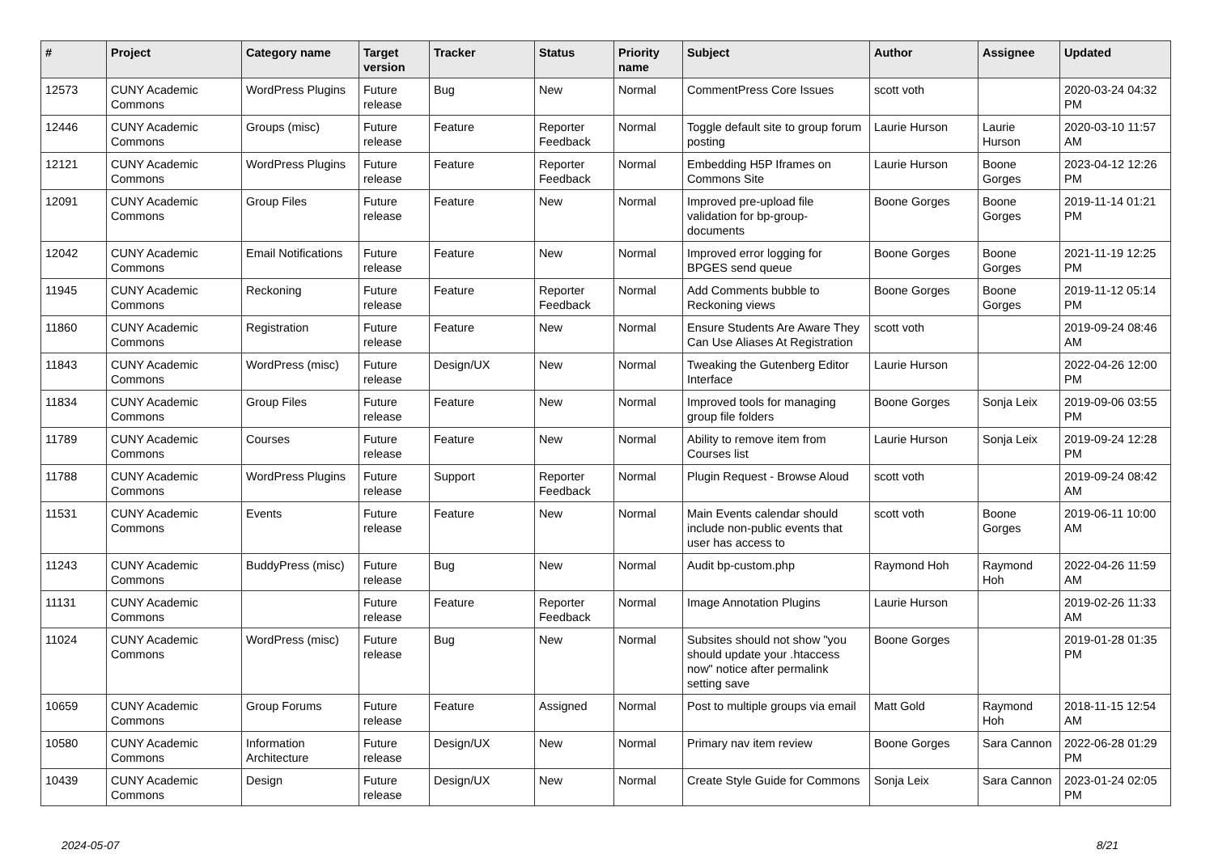| # | Project | Category name | Target version | Tracker | Status | Priority name | Subject | Author | Assignee | Updated |
| --- | --- | --- | --- | --- | --- | --- | --- | --- | --- | --- |
| 12573 | CUNY Academic Commons | WordPress Plugins | Future release | Bug | New | Normal | CommentPress Core Issues | scott voth | | 2020-03-24 04:32 PM |
| 12446 | CUNY Academic Commons | Groups (misc) | Future release | Feature | Reporter Feedback | Normal | Toggle default site to group forum posting | Laurie Hurson | Laurie Hurson | 2020-03-10 11:57 AM |
| 12121 | CUNY Academic Commons | WordPress Plugins | Future release | Feature | Reporter Feedback | Normal | Embedding H5P Iframes on Commons Site | Laurie Hurson | Boone Gorges | 2023-04-12 12:26 PM |
| 12091 | CUNY Academic Commons | Group Files | Future release | Feature | New | Normal | Improved pre-upload file validation for bp-group-documents | Boone Gorges | Boone Gorges | 2019-11-14 01:21 PM |
| 12042 | CUNY Academic Commons | Email Notifications | Future release | Feature | New | Normal | Improved error logging for BPGES send queue | Boone Gorges | Boone Gorges | 2021-11-19 12:25 PM |
| 11945 | CUNY Academic Commons | Reckoning | Future release | Feature | Reporter Feedback | Normal | Add Comments bubble to Reckoning views | Boone Gorges | Boone Gorges | 2019-11-12 05:14 PM |
| 11860 | CUNY Academic Commons | Registration | Future release | Feature | New | Normal | Ensure Students Are Aware They Can Use Aliases At Registration | scott voth | | 2019-09-24 08:46 AM |
| 11843 | CUNY Academic Commons | WordPress (misc) | Future release | Design/UX | New | Normal | Tweaking the Gutenberg Editor Interface | Laurie Hurson | | 2022-04-26 12:00 PM |
| 11834 | CUNY Academic Commons | Group Files | Future release | Feature | New | Normal | Improved tools for managing group file folders | Boone Gorges | Sonja Leix | 2019-09-06 03:55 PM |
| 11789 | CUNY Academic Commons | Courses | Future release | Feature | New | Normal | Ability to remove item from Courses list | Laurie Hurson | Sonja Leix | 2019-09-24 12:28 PM |
| 11788 | CUNY Academic Commons | WordPress Plugins | Future release | Support | Reporter Feedback | Normal | Plugin Request - Browse Aloud | scott voth | | 2019-09-24 08:42 AM |
| 11531 | CUNY Academic Commons | Events | Future release | Feature | New | Normal | Main Events calendar should include non-public events that user has access to | scott voth | Boone Gorges | 2019-06-11 10:00 AM |
| 11243 | CUNY Academic Commons | BuddyPress (misc) | Future release | Bug | New | Normal | Audit bp-custom.php | Raymond Hoh | Raymond Hoh | 2022-04-26 11:59 AM |
| 11131 | CUNY Academic Commons | | Future release | Feature | Reporter Feedback | Normal | Image Annotation Plugins | Laurie Hurson | | 2019-02-26 11:33 AM |
| 11024 | CUNY Academic Commons | WordPress (misc) | Future release | Bug | New | Normal | Subsites should not show "you should update your .htaccess now" notice after permalink setting save | Boone Gorges | | 2019-01-28 01:35 PM |
| 10659 | CUNY Academic Commons | Group Forums | Future release | Feature | Assigned | Normal | Post to multiple groups via email | Matt Gold | Raymond Hoh | 2018-11-15 12:54 AM |
| 10580 | CUNY Academic Commons | Information Architecture | Future release | Design/UX | New | Normal | Primary nav item review | Boone Gorges | Sara Cannon | 2022-06-28 01:29 PM |
| 10439 | CUNY Academic Commons | Design | Future release | Design/UX | New | Normal | Create Style Guide for Commons | Sonja Leix | Sara Cannon | 2023-01-24 02:05 PM |
2024-05-07 8/21